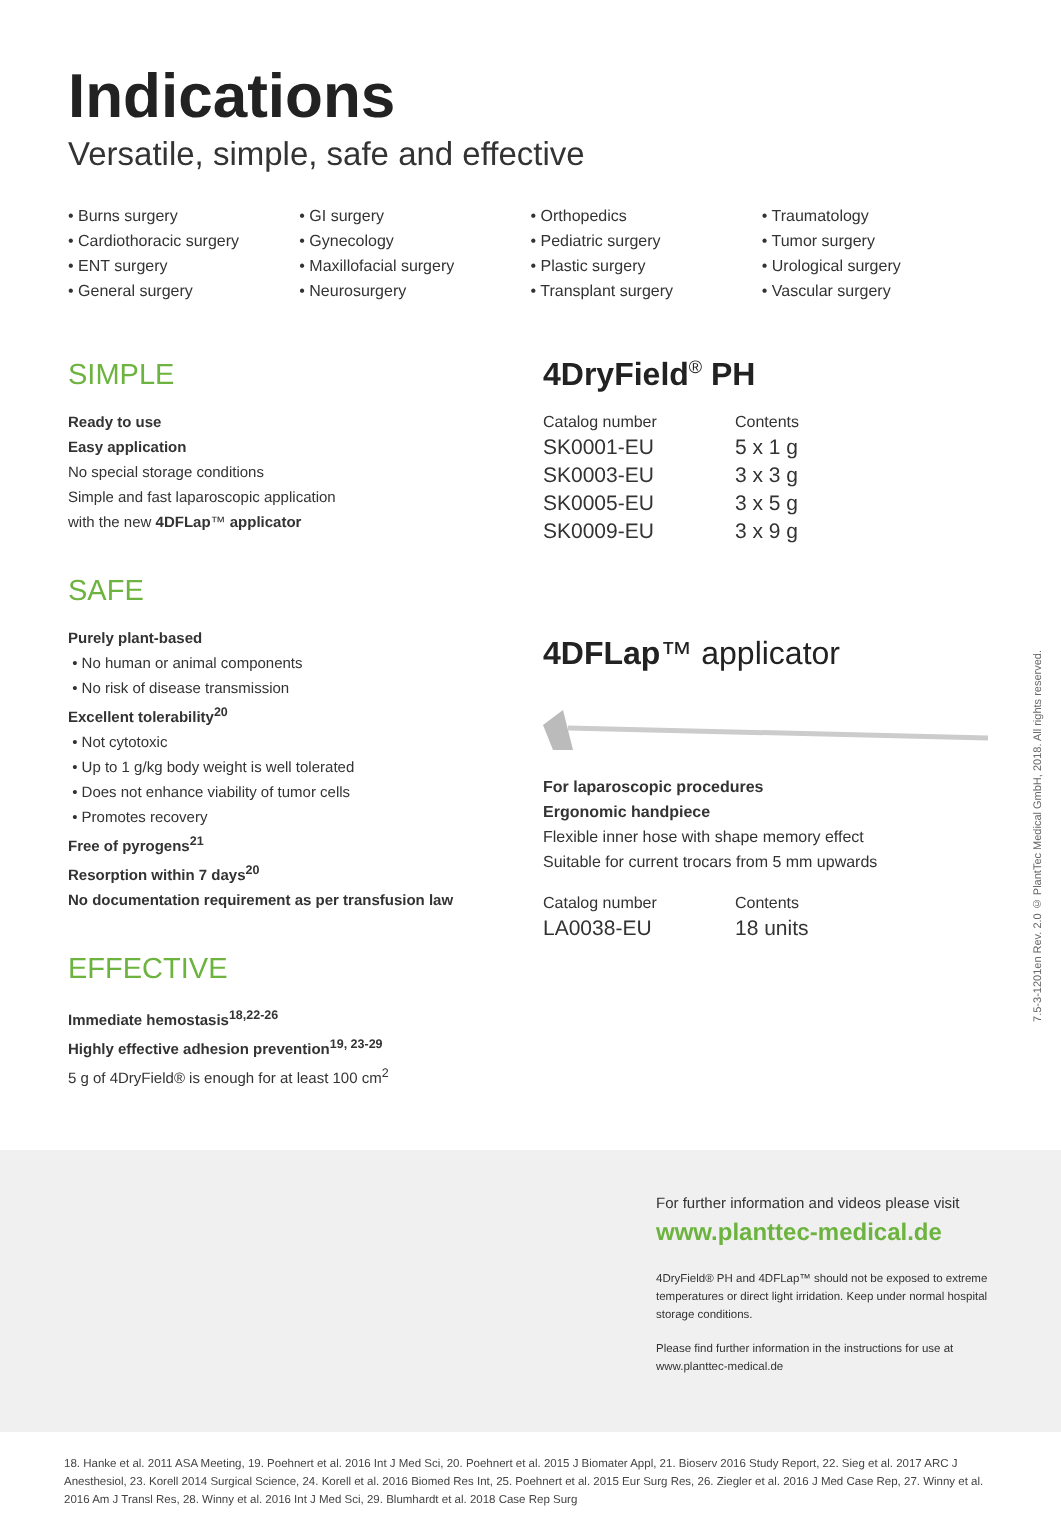Indications
Versatile, simple, safe and effective
• Burns surgery
• Cardiothoracic surgery
• ENT surgery
• General surgery
• GI surgery
• Gynecology
• Maxillofacial surgery
• Neurosurgery
• Orthopedics
• Pediatric surgery
• Plastic surgery
• Transplant surgery
• Traumatology
• Tumor surgery
• Urological surgery
• Vascular surgery
SIMPLE
Ready to use
Easy application
No special storage conditions
Simple and fast laparoscopic application
with the new 4DFLap™ applicator
SAFE
Purely plant-based
• No human or animal components
• No risk of disease transmission
Excellent tolerability<sup>20</sup>
• Not cytotoxic
• Up to 1 g/kg body weight is well tolerated
• Does not enhance viability of tumor cells
• Promotes recovery
Free of pyrogens<sup>21</sup>
Resorption within 7 days<sup>20</sup>
No documentation requirement as per transfusion law
EFFECTIVE
Immediate hemostasis<sup>18,22-26</sup>
Highly effective adhesion prevention<sup>19, 23-29</sup>
5 g of 4DryField® is enough for at least 100 cm<sup>2</sup>
4DryField<sup>®</sup> PH
| Catalog number | Contents |
| SK0001-EU | 5 x 1 g |
| SK0003-EU | 3 x 3 g |
| SK0005-EU | 3 x 5 g |
| SK0009-EU | 3 x 9 g |
4DFLap™ applicator
For laparoscopic procedures
Ergonomic handpiece
Flexible inner hose with shape memory effect
Suitable for current trocars from 5 mm upwards
| Catalog number | Contents |
| LA0038-EU | 18 units |
7.5-3-1201en Rev. 2.0 © PlantTec Medical GmbH, 2018. All rights reserved.
For further information and videos please visit
www.planttec-medical.de
4DryField® PH and 4DFLap™ should not be exposed to extreme temperatures or direct light irridation. Keep under normal hospital storage conditions.
Please find further information in the instructions for use at www.planttec-medical.de
18. Hanke et al. 2011 ASA Meeting, 19. Poehnert et al. 2016 Int J Med Sci, 20. Poehnert et al. 2015 J Biomater Appl, 21. Bioserv 2016 Study Report, 22. Sieg et al. 2017 ARC J Anesthesiol, 23. Korell 2014 Surgical Science, 24. Korell et al. 2016 Biomed Res Int, 25. Poehnert et al. 2015 Eur Surg Res, 26. Ziegler et al. 2016 J Med Case Rep, 27. Winny et al. 2016 Am J Transl Res, 28. Winny et al. 2016 Int J Med Sci, 29. Blumhardt et al. 2018 Case Rep Surg